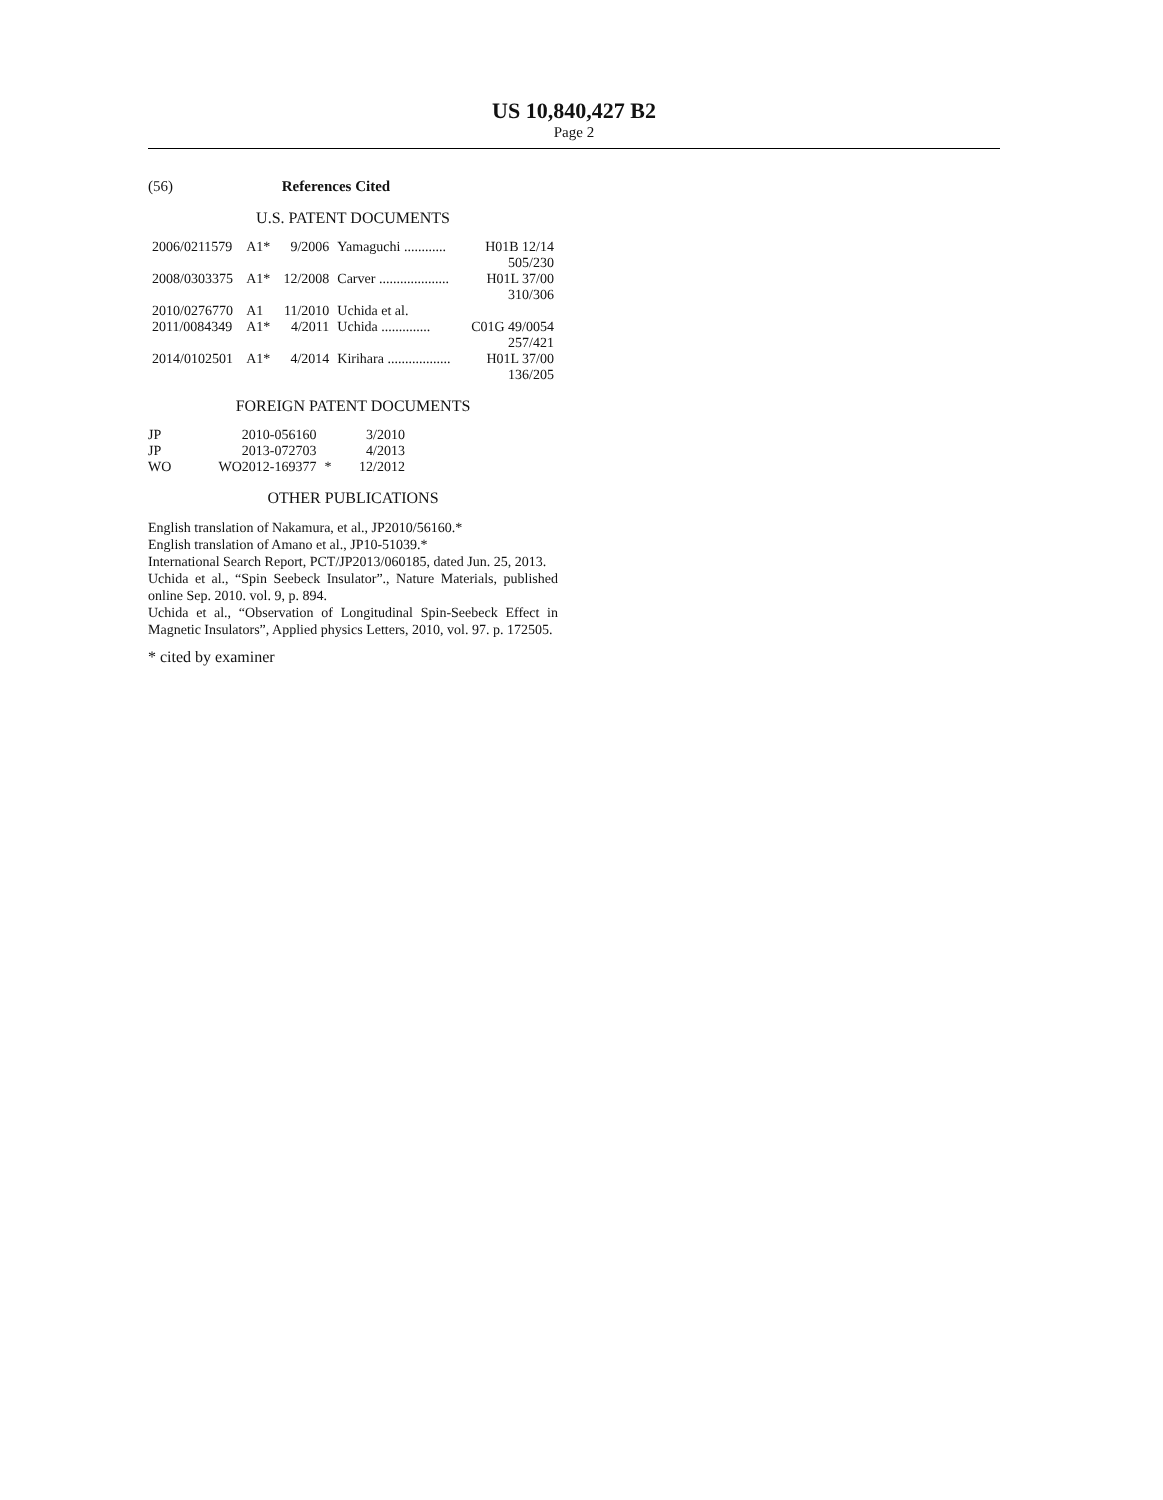US 10,840,427 B2
Page 2
(56) References Cited
U.S. PATENT DOCUMENTS
| 2006/0211579 | A1* | 9/2006 | Yamaguchi ............ | H01B 12/14 505/230 |
| 2008/0303375 | A1* | 12/2008 | Carver .................... | H01L 37/00 310/306 |
| 2010/0276770 | A1 | 11/2010 | Uchida et al. | |
| 2011/0084349 | A1* | 4/2011 | Uchida .............. | C01G 49/0054 257/421 |
| 2014/0102501 | A1* | 4/2014 | Kirihara .................. | H01L 37/00 136/205 |
FOREIGN PATENT DOCUMENTS
| JP | 2010-056160 | | 3/2010 |
| JP | 2013-072703 | | 4/2013 |
| WO | WO2012-169377 | * | 12/2012 |
OTHER PUBLICATIONS
English translation of Nakamura, et al., JP2010/56160.*
English translation of Amano et al., JP10-51039.*
International Search Report, PCT/JP2013/060185, dated Jun. 25, 2013.
Uchida et al., “Spin Seebeck Insulator”., Nature Materials, published online Sep. 2010. vol. 9, p. 894.
Uchida et al., “Observation of Longitudinal Spin-Seebeck Effect in Magnetic Insulators”, Applied physics Letters, 2010, vol. 97. p. 172505.
* cited by examiner